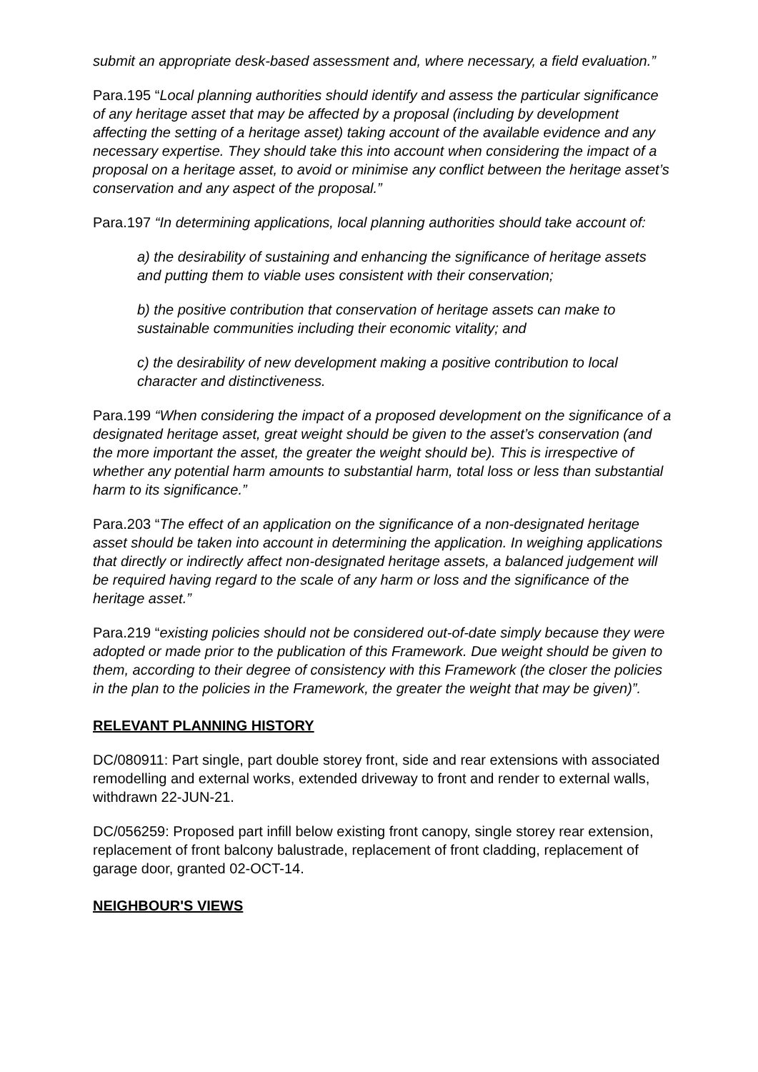submit an appropriate desk-based assessment and, where necessary, a field evaluation.”
Para.195 “Local planning authorities should identify and assess the particular significance of any heritage asset that may be affected by a proposal (including by development affecting the setting of a heritage asset) taking account of the available evidence and any necessary expertise. They should take this into account when considering the impact of a proposal on a heritage asset, to avoid or minimise any conflict between the heritage asset’s conservation and any aspect of the proposal.”
Para.197 “In determining applications, local planning authorities should take account of:
a) the desirability of sustaining and enhancing the significance of heritage assets and putting them to viable uses consistent with their conservation;
b) the positive contribution that conservation of heritage assets can make to sustainable communities including their economic vitality; and
c) the desirability of new development making a positive contribution to local character and distinctiveness.
Para.199 “When considering the impact of a proposed development on the significance of a designated heritage asset, great weight should be given to the asset’s conservation (and the more important the asset, the greater the weight should be). This is irrespective of whether any potential harm amounts to substantial harm, total loss or less than substantial harm to its significance.”
Para.203 “The effect of an application on the significance of a non-designated heritage asset should be taken into account in determining the application. In weighing applications that directly or indirectly affect non-designated heritage assets, a balanced judgement will be required having regard to the scale of any harm or loss and the significance of the heritage asset.”
Para.219 “existing policies should not be considered out-of-date simply because they were adopted or made prior to the publication of this Framework. Due weight should be given to them, according to their degree of consistency with this Framework (the closer the policies in the plan to the policies in the Framework, the greater the weight that may be given)”.
RELEVANT PLANNING HISTORY
DC/080911: Part single, part double storey front, side and rear extensions with associated remodelling and external works, extended driveway to front and render to external walls, withdrawn 22-JUN-21.
DC/056259: Proposed part infill below existing front canopy, single storey rear extension, replacement of front balcony balustrade, replacement of front cladding, replacement of garage door, granted 02-OCT-14.
NEIGHBOUR'S VIEWS